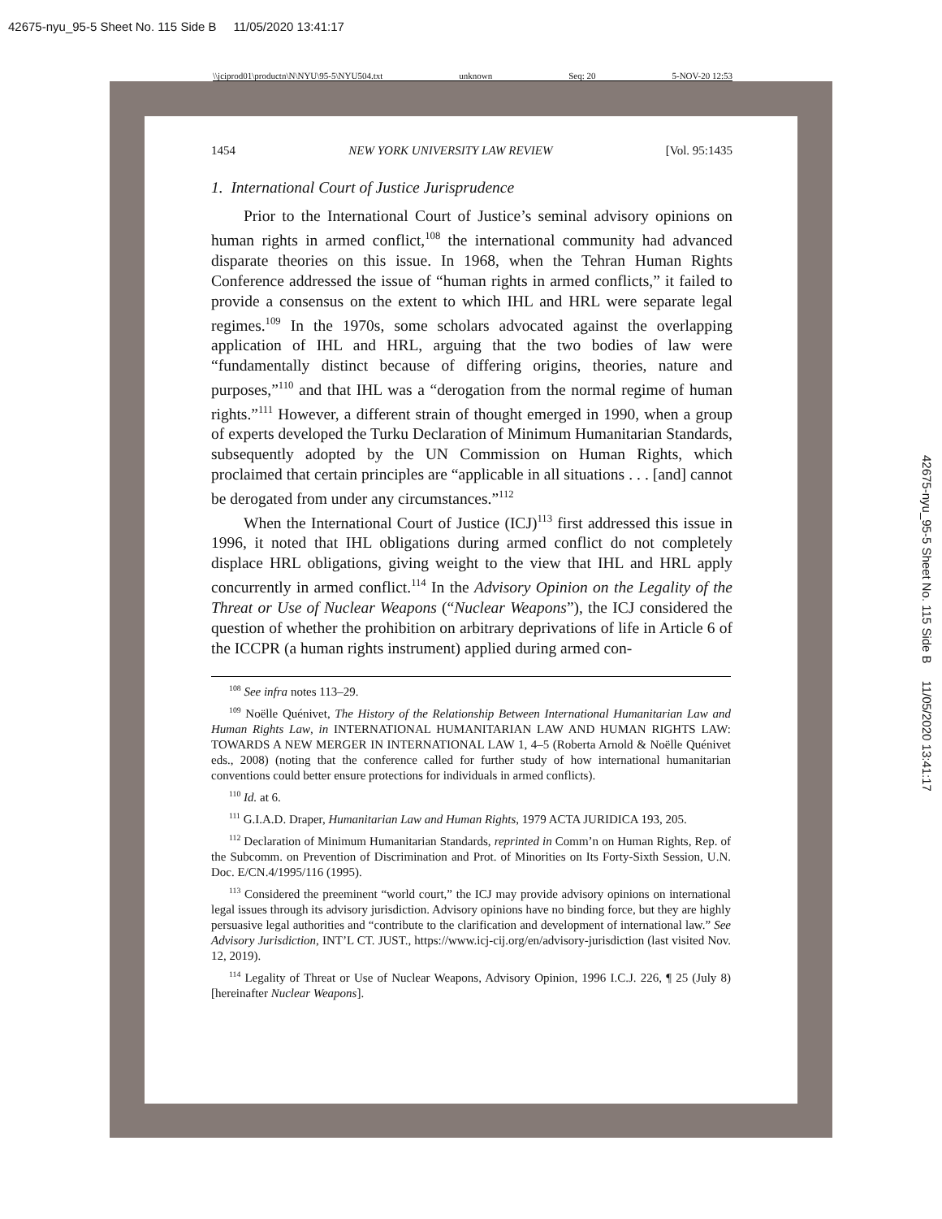42675-nyu_95-5 Sheet No. 115 Side B 11/05/2020 13:41:17
\\jciprod01\productn\N\NYU\95-5\NYU504.txt unknown Seq: 20 5-NOV-20 12:53
1454 NEW YORK UNIVERSITY LAW REVIEW [Vol. 95:1435
1. International Court of Justice Jurisprudence
Prior to the International Court of Justice’s seminal advisory opinions on human rights in armed conflict,<sup>108</sup> the international community had advanced disparate theories on this issue. In 1968, when the Tehran Human Rights Conference addressed the issue of “human rights in armed conflicts,” it failed to provide a consensus on the extent to which IHL and HRL were separate legal regimes.<sup>109</sup> In the 1970s, some scholars advocated against the overlapping application of IHL and HRL, arguing that the two bodies of law were “fundamentally distinct because of differing origins, theories, nature and purposes,”<sup>110</sup> and that IHL was a “derogation from the normal regime of human rights.”<sup>111</sup> However, a different strain of thought emerged in 1990, when a group of experts developed the Turku Declaration of Minimum Humanitarian Standards, subsequently adopted by the UN Commission on Human Rights, which proclaimed that certain principles are “applicable in all situations . . . [and] cannot be derogated from under any circumstances.”<sup>112</sup>
When the International Court of Justice (ICJ)<sup>113</sup> first addressed this issue in 1996, it noted that IHL obligations during armed conflict do not completely displace HRL obligations, giving weight to the view that IHL and HRL apply concurrently in armed conflict.<sup>114</sup> In the Advisory Opinion on the Legality of the Threat or Use of Nuclear Weapons (“Nuclear Weapons”), the ICJ considered the question of whether the prohibition on arbitrary deprivations of life in Article 6 of the ICCPR (a human rights instrument) applied during armed con-
<sup>108</sup> See infra notes 113–29.
<sup>109</sup> Noëlle Quénivet, The History of the Relationship Between International Humanitarian Law and Human Rights Law, in INTERNATIONAL HUMANITARIAN LAW AND HUMAN RIGHTS LAW: TOWARDS A NEW MERGER IN INTERNATIONAL LAW 1, 4–5 (Roberta Arnold & Noëlle Quénivet eds., 2008) (noting that the conference called for further study of how international humanitarian conventions could better ensure protections for individuals in armed conflicts).
<sup>110</sup> Id. at 6.
<sup>111</sup> G.I.A.D. Draper, Humanitarian Law and Human Rights, 1979 ACTA JURIDICA 193, 205.
<sup>112</sup> Declaration of Minimum Humanitarian Standards, reprinted in Comm’n on Human Rights, Rep. of the Subcomm. on Prevention of Discrimination and Prot. of Minorities on Its Forty-Sixth Session, U.N. Doc. E/CN.4/1995/116 (1995).
<sup>113</sup> Considered the preeminent “world court,” the ICJ may provide advisory opinions on international legal issues through its advisory jurisdiction. Advisory opinions have no binding force, but they are highly persuasive legal authorities and “contribute to the clarification and development of international law.” See Advisory Jurisdiction, INT’L CT. JUST., https://www.icj-cij.org/en/advisory-jurisdiction (last visited Nov. 12, 2019).
<sup>114</sup> Legality of Threat or Use of Nuclear Weapons, Advisory Opinion, 1996 I.C.J. 226, ¶ 25 (July 8) [hereinafter Nuclear Weapons].
42675-nyu_95-5 Sheet No. 115 Side B 11/05/2020 13:41:17